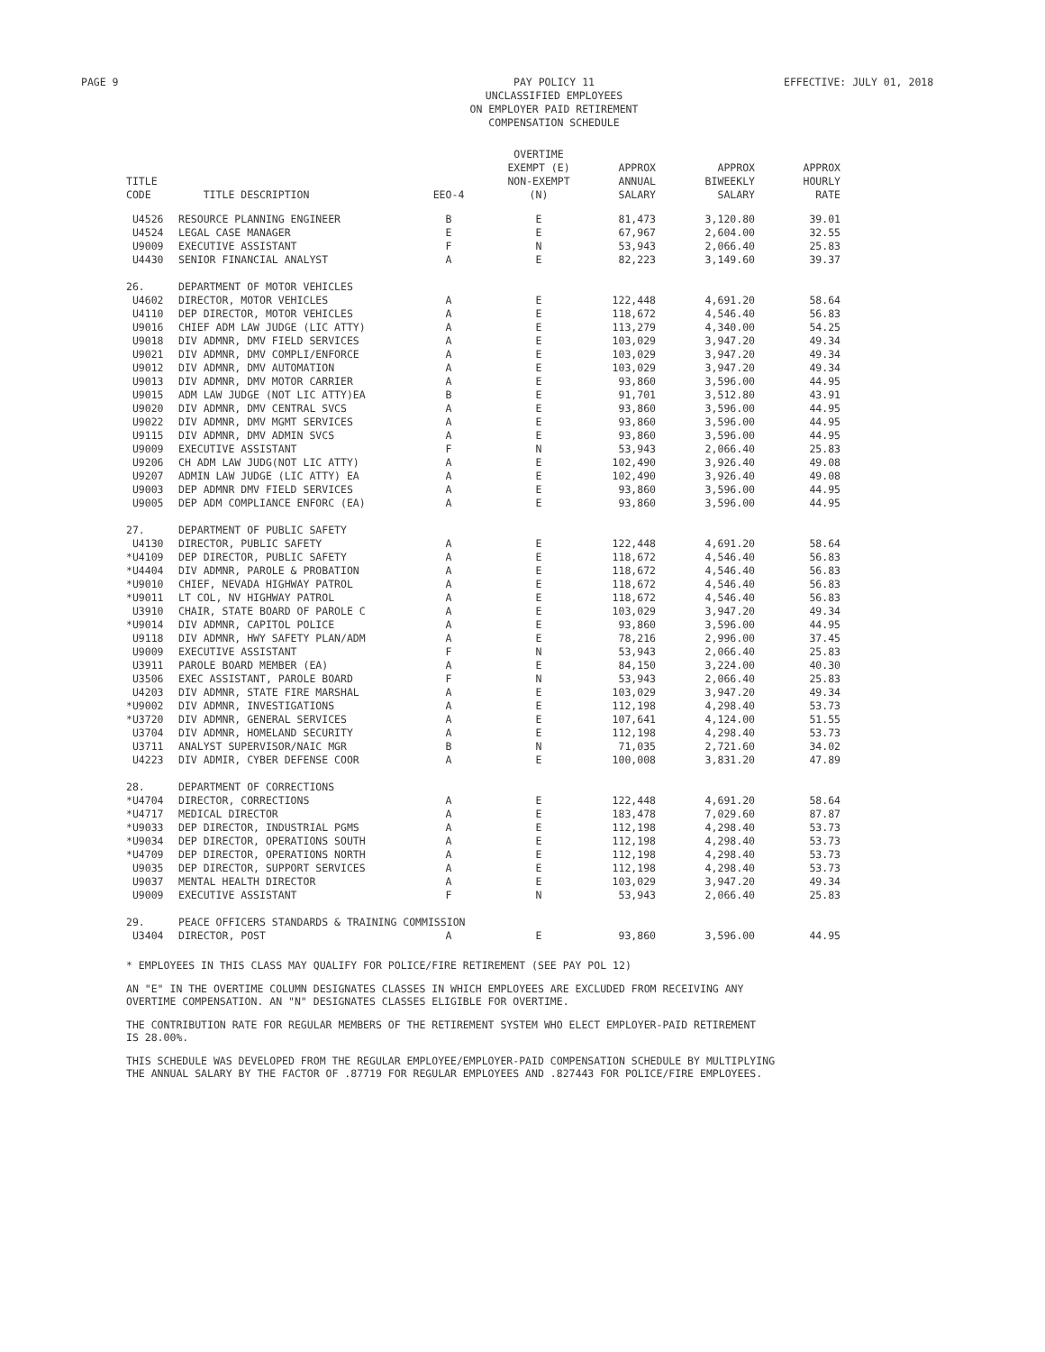PAGE 9
PAY POLICY 11
UNCLASSIFIED EMPLOYEES
ON EMPLOYER PAID RETIREMENT
COMPENSATION SCHEDULE
EFFECTIVE: JULY 01, 2018
| TITLE CODE | TITLE DESCRIPTION | EEO-4 | OVERTIME EXEMPT (E) NON-EXEMPT (N) | APPROX ANNUAL SALARY | APPROX BIWEEKLY SALARY | APPROX HOURLY RATE |
| --- | --- | --- | --- | --- | --- | --- |
| U4526 | RESOURCE PLANNING ENGINEER | B | E | 81,473 | 3,120.80 | 39.01 |
| U4524 | LEGAL CASE MANAGER | E | E | 67,967 | 2,604.00 | 32.55 |
| U9009 | EXECUTIVE ASSISTANT | F | N | 53,943 | 2,066.40 | 25.83 |
| U4430 | SENIOR FINANCIAL ANALYST | A | E | 82,223 | 3,149.60 | 39.37 |
| 26. | DEPARTMENT OF MOTOR VEHICLES | | | | | |
| U4602 | DIRECTOR, MOTOR VEHICLES | A | E | 122,448 | 4,691.20 | 58.64 |
| U4110 | DEP DIRECTOR, MOTOR VEHICLES | A | E | 118,672 | 4,546.40 | 56.83 |
| U9016 | CHIEF ADM LAW JUDGE (LIC ATTY) | A | E | 113,279 | 4,340.00 | 54.25 |
| U9018 | DIV ADMNR, DMV FIELD SERVICES | A | E | 103,029 | 3,947.20 | 49.34 |
| U9021 | DIV ADMNR, DMV COMPLI/ENFORCE | A | E | 103,029 | 3,947.20 | 49.34 |
| U9012 | DIV ADMNR, DMV AUTOMATION | A | E | 103,029 | 3,947.20 | 49.34 |
| U9013 | DIV ADMNR, DMV MOTOR CARRIER | A | E | 93,860 | 3,596.00 | 44.95 |
| U9015 | ADM LAW JUDGE (NOT LIC ATTY)EA | B | E | 91,701 | 3,512.80 | 43.91 |
| U9020 | DIV ADMNR, DMV CENTRAL SVCS | A | E | 93,860 | 3,596.00 | 44.95 |
| U9022 | DIV ADMNR, DMV MGMT SERVICES | A | E | 93,860 | 3,596.00 | 44.95 |
| U9115 | DIV ADMNR, DMV ADMIN SVCS | A | E | 93,860 | 3,596.00 | 44.95 |
| U9009 | EXECUTIVE ASSISTANT | F | N | 53,943 | 2,066.40 | 25.83 |
| U9206 | CH ADM LAW JUDG(NOT LIC ATTY) | A | E | 102,490 | 3,926.40 | 49.08 |
| U9207 | ADMIN LAW JUDGE (LIC ATTY) EA | A | E | 102,490 | 3,926.40 | 49.08 |
| U9003 | DEP ADMNR DMV FIELD SERVICES | A | E | 93,860 | 3,596.00 | 44.95 |
| U9005 | DEP ADM COMPLIANCE ENFORC (EA) | A | E | 93,860 | 3,596.00 | 44.95 |
| 27. | DEPARTMENT OF PUBLIC SAFETY | | | | | |
| U4130 | DIRECTOR, PUBLIC SAFETY | A | E | 122,448 | 4,691.20 | 58.64 |
| *U4109 | DEP DIRECTOR, PUBLIC SAFETY | A | E | 118,672 | 4,546.40 | 56.83 |
| *U4404 | DIV ADMNR, PAROLE & PROBATION | A | E | 118,672 | 4,546.40 | 56.83 |
| *U9010 | CHIEF, NEVADA HIGHWAY PATROL | A | E | 118,672 | 4,546.40 | 56.83 |
| *U9011 | LT COL, NV HIGHWAY PATROL | A | E | 118,672 | 4,546.40 | 56.83 |
| U3910 | CHAIR, STATE BOARD OF PAROLE C | A | E | 103,029 | 3,947.20 | 49.34 |
| *U9014 | DIV ADMNR, CAPITOL POLICE | A | E | 93,860 | 3,596.00 | 44.95 |
| U9118 | DIV ADMNR, HWY SAFETY PLAN/ADM | A | E | 78,216 | 2,996.00 | 37.45 |
| U9009 | EXECUTIVE ASSISTANT | F | N | 53,943 | 2,066.40 | 25.83 |
| U3911 | PAROLE BOARD MEMBER (EA) | A | E | 84,150 | 3,224.00 | 40.30 |
| U3506 | EXEC ASSISTANT, PAROLE BOARD | F | N | 53,943 | 2,066.40 | 25.83 |
| U4203 | DIV ADMNR, STATE FIRE MARSHAL | A | E | 103,029 | 3,947.20 | 49.34 |
| *U9002 | DIV ADMNR, INVESTIGATIONS | A | E | 112,198 | 4,298.40 | 53.73 |
| *U3720 | DIV ADMNR, GENERAL SERVICES | A | E | 107,641 | 4,124.00 | 51.55 |
| U3704 | DIV ADMNR, HOMELAND SECURITY | A | E | 112,198 | 4,298.40 | 53.73 |
| U3711 | ANALYST SUPERVISOR/NAIC MGR | B | N | 71,035 | 2,721.60 | 34.02 |
| U4223 | DIV ADMIR, CYBER DEFENSE COOR | A | E | 100,008 | 3,831.20 | 47.89 |
| 28. | DEPARTMENT OF CORRECTIONS | | | | | |
| *U4704 | DIRECTOR, CORRECTIONS | A | E | 122,448 | 4,691.20 | 58.64 |
| *U4717 | MEDICAL DIRECTOR | A | E | 183,478 | 7,029.60 | 87.87 |
| *U9033 | DEP DIRECTOR, INDUSTRIAL PGMS | A | E | 112,198 | 4,298.40 | 53.73 |
| *U9034 | DEP DIRECTOR, OPERATIONS SOUTH | A | E | 112,198 | 4,298.40 | 53.73 |
| *U4709 | DEP DIRECTOR, OPERATIONS NORTH | A | E | 112,198 | 4,298.40 | 53.73 |
| U9035 | DEP DIRECTOR, SUPPORT SERVICES | A | E | 112,198 | 4,298.40 | 53.73 |
| U9037 | MENTAL HEALTH DIRECTOR | A | E | 103,029 | 3,947.20 | 49.34 |
| U9009 | EXECUTIVE ASSISTANT | F | N | 53,943 | 2,066.40 | 25.83 |
| 29. | PEACE OFFICERS STANDARDS & TRAINING COMMISSION | | | | | |
| U3404 | DIRECTOR, POST | A | E | 93,860 | 3,596.00 | 44.95 |
* EMPLOYEES IN THIS CLASS MAY QUALIFY FOR POLICE/FIRE RETIREMENT (SEE PAY POL 12)
AN "E" IN THE OVERTIME COLUMN DESIGNATES CLASSES IN WHICH EMPLOYEES ARE EXCLUDED FROM RECEIVING ANY
OVERTIME COMPENSATION. AN "N" DESIGNATES CLASSES ELIGIBLE FOR OVERTIME.
THE CONTRIBUTION RATE FOR REGULAR MEMBERS OF THE RETIREMENT SYSTEM WHO ELECT EMPLOYER-PAID RETIREMENT
IS 28.00%.
THIS SCHEDULE WAS DEVELOPED FROM THE REGULAR EMPLOYEE/EMPLOYER-PAID COMPENSATION SCHEDULE BY MULTIPLYING
THE ANNUAL SALARY BY THE FACTOR OF .87719 FOR REGULAR EMPLOYEES AND .827443 FOR POLICE/FIRE EMPLOYEES.